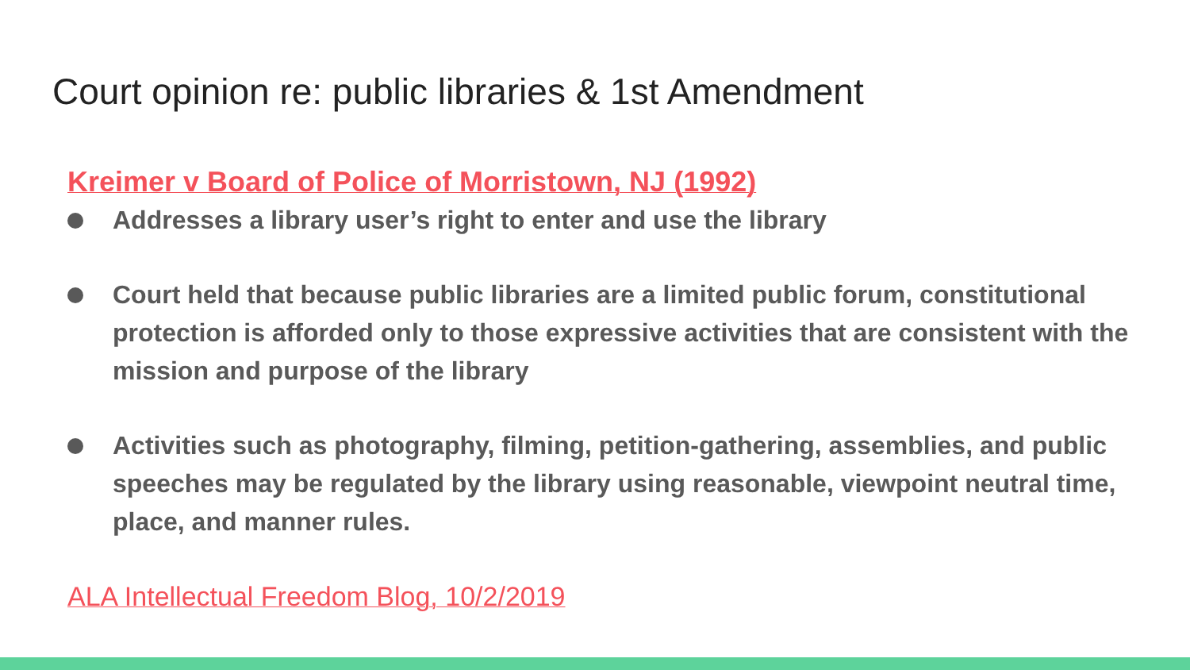Court opinion re: public libraries & 1st Amendment
Kreimer v Board of Police of Morristown, NJ (1992)
Addresses a library user’s right to enter and use the library
Court held that because public libraries are a limited public forum, constitutional protection is afforded only to those expressive activities that are consistent with the mission and purpose of the library
Activities such as photography, filming, petition-gathering, assemblies, and public speeches may be regulated by the library using reasonable, viewpoint neutral time, place, and manner rules.
ALA Intellectual Freedom Blog, 10/2/2019